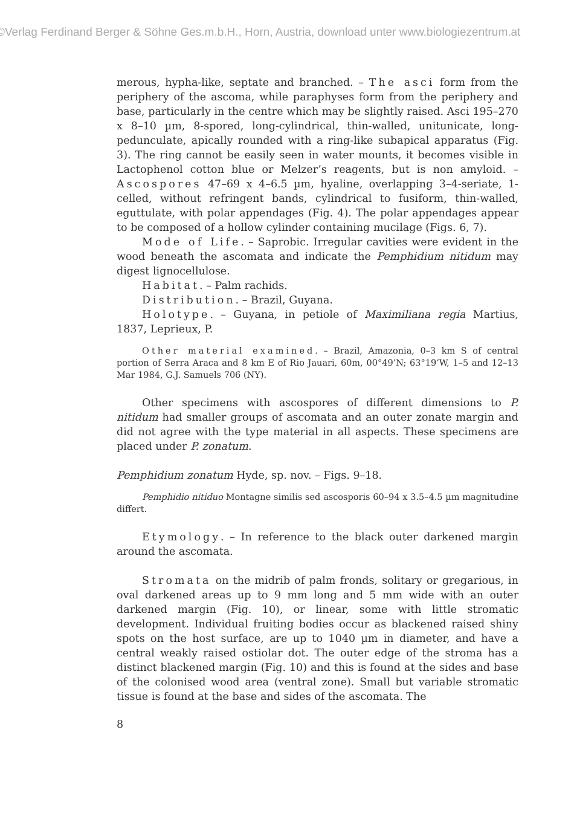©Verlag Ferdinand Berger & Söhne Ges.m.b.H., Horn, Austria, download unter www.biologiezentrum.at
merous, hypha-like, septate and branched. – The asci form from the periphery of the ascoma, while paraphyses form from the periphery and base, particularly in the centre which may be slightly raised. Asci 195–270 x 8–10 µm, 8-spored, long-cylindrical, thin-walled, unitunicate, long-pedunculate, apically rounded with a ring-like subapical apparatus (Fig. 3). The ring cannot be easily seen in water mounts, it becomes visible in Lactophenol cotton blue or Melzer’s reagents, but is non amyloid. – Ascospores 47–69 x 4–6.5 µm, hyaline, overlapping 3–4-seriate, 1-celled, without refringent bands, cylindrical to fusiform, thin-walled, eguttulate, with polar appendages (Fig. 4). The polar appendages appear to be composed of a hollow cylinder containing mucilage (Figs. 6, 7).
Mode of Life. – Saprobic. Irregular cavities were evident in the wood beneath the ascomata and indicate the Pemphidium nitidum may digest lignocellulose.
Habitat. – Palm rachids.
Distribution. – Brazil, Guyana.
Holotype. – Guyana, in petiole of Maximiliana regia Martius, 1837, Leprieux, P.
Other material examined. – Brazil, Amazonia, 0–3 km S of central portion of Serra Araca and 8 km E of Rio Jauari, 60m, 00°49’N; 63°19’W, 1–5 and 12–13 Mar 1984, G.J. Samuels 706 (NY).
Other specimens with ascospores of different dimensions to P. nitidum had smaller groups of ascomata and an outer zonate margin and did not agree with the type material in all aspects. These specimens are placed under P. zonatum.
Pemphidium zonatum Hyde, sp. nov. – Figs. 9–18.
Pemphidio nitiduo Montagne similis sed ascosporis 60–94 x 3.5–4.5 µm magnitudine differt.
Etymology. – In reference to the black outer darkened margin around the ascomata.
Stromata on the midrib of palm fronds, solitary or gregarious, in oval darkened areas up to 9 mm long and 5 mm wide with an outer darkened margin (Fig. 10), or linear, some with little stromatic development. Individual fruiting bodies occur as blackened raised shiny spots on the host surface, are up to 1040 µm in diameter, and have a central weakly raised ostiolar dot. The outer edge of the stroma has a distinct blackened margin (Fig. 10) and this is found at the sides and base of the colonised wood area (ventral zone). Small but variable stromatic tissue is found at the base and sides of the ascomata. The
8